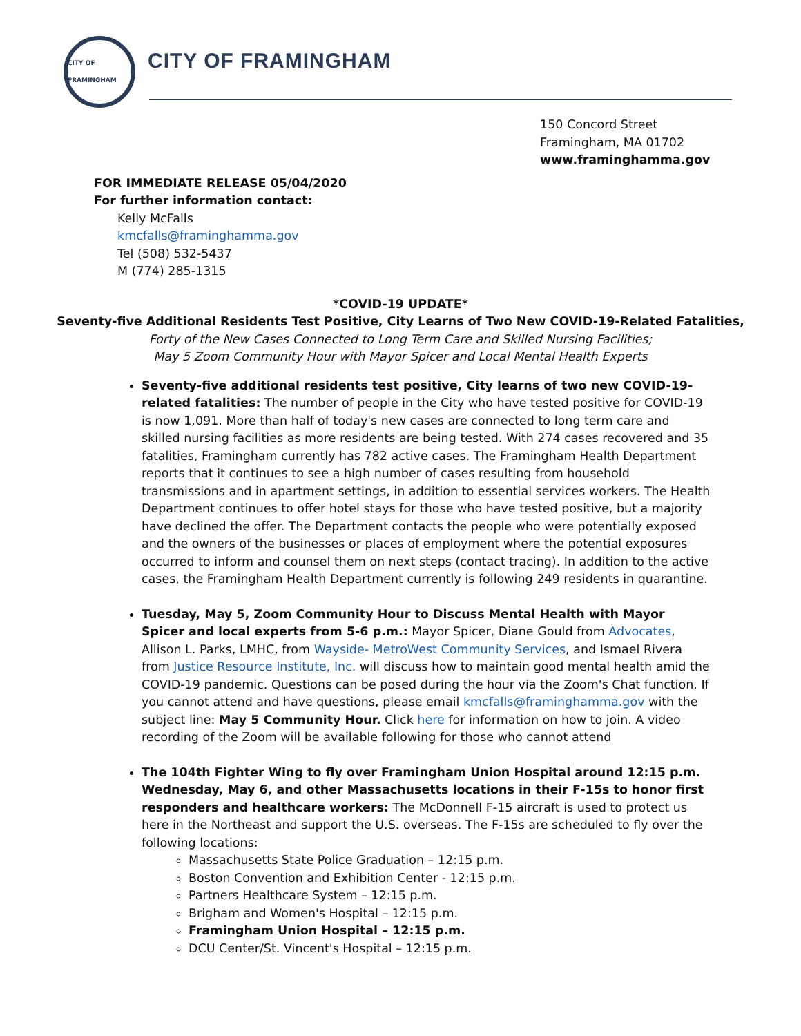CITY OF FRAMINGHAM
CITY OF FRAMINGHAM
150 Concord Street
Framingham, MA 01702
www.framinghamma.gov
FOR IMMEDIATE RELEASE 05/04/2020
For further information contact:
Kelly McFalls
kmcfalls@framinghamma.gov
Tel (508) 532-5437
M (774) 285-1315
*COVID-19 UPDATE*
Seventy-five Additional Residents Test Positive, City Learns of Two New COVID-19-Related Fatalities,
Forty of the New Cases Connected to Long Term Care and Skilled Nursing Facilities;
May 5 Zoom Community Hour with Mayor Spicer and Local Mental Health Experts
Seventy-five additional residents test positive, City learns of two new COVID-19-related fatalities: The number of people in the City who have tested positive for COVID-19 is now 1,091. More than half of today's new cases are connected to long term care and skilled nursing facilities as more residents are being tested. With 274 cases recovered and 35 fatalities, Framingham currently has 782 active cases. The Framingham Health Department reports that it continues to see a high number of cases resulting from household transmissions and in apartment settings, in addition to essential services workers. The Health Department continues to offer hotel stays for those who have tested positive, but a majority have declined the offer. The Department contacts the people who were potentially exposed and the owners of the businesses or places of employment where the potential exposures occurred to inform and counsel them on next steps (contact tracing). In addition to the active cases, the Framingham Health Department currently is following 249 residents in quarantine.
Tuesday, May 5, Zoom Community Hour to Discuss Mental Health with Mayor Spicer and local experts from 5-6 p.m.: Mayor Spicer, Diane Gould from Advocates, Allison L. Parks, LMHC, from Wayside- MetroWest Community Services, and Ismael Rivera from Justice Resource Institute, Inc. will discuss how to maintain good mental health amid the COVID-19 pandemic. Questions can be posed during the hour via the Zoom's Chat function. If you cannot attend and have questions, please email kmcfalls@framinghamma.gov with the subject line: May 5 Community Hour. Click here for information on how to join. A video recording of the Zoom will be available following for those who cannot attend
The 104th Fighter Wing to fly over Framingham Union Hospital around 12:15 p.m. Wednesday, May 6, and other Massachusetts locations in their F-15s to honor first responders and healthcare workers: The McDonnell F-15 aircraft is used to protect us here in the Northeast and support the U.S. overseas. The F-15s are scheduled to fly over the following locations:
Massachusetts State Police Graduation – 12:15 p.m.
Boston Convention and Exhibition Center - 12:15 p.m.
Partners Healthcare System – 12:15 p.m.
Brigham and Women's Hospital – 12:15 p.m.
Framingham Union Hospital – 12:15 p.m.
DCU Center/St. Vincent's Hospital – 12:15 p.m.